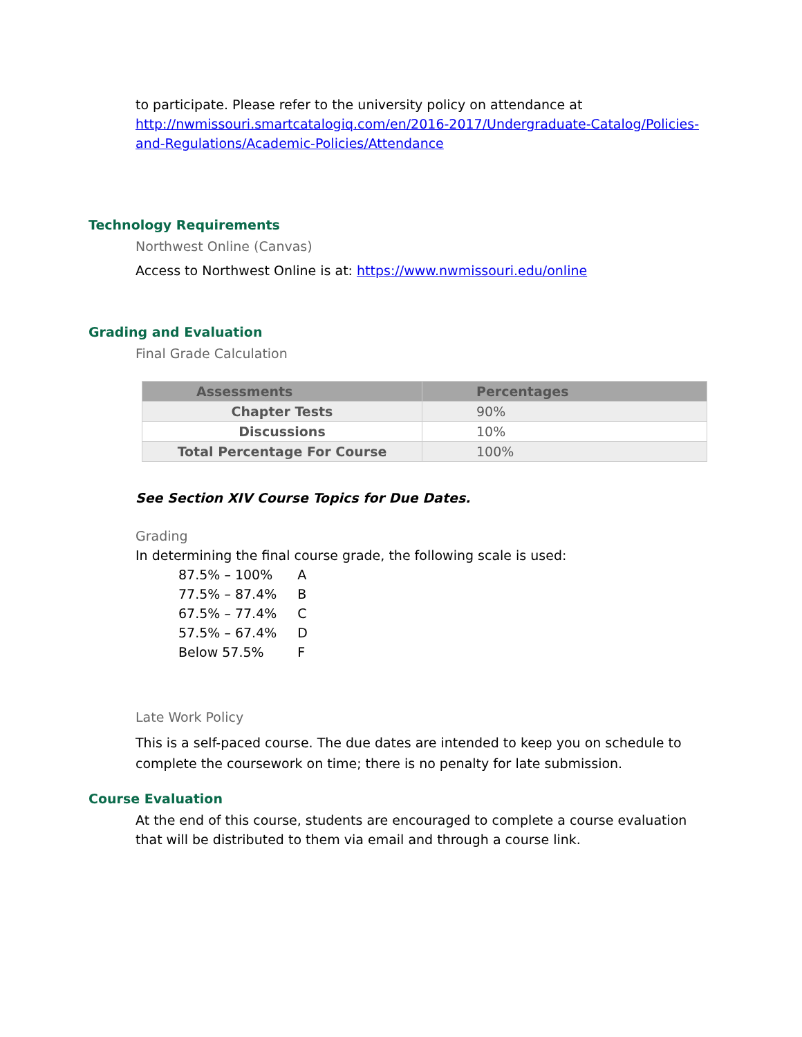to participate. Please refer to the university policy on attendance at http://nwmissouri.smartcatalogiq.com/en/2016-2017/Undergraduate-Catalog/Policies-and-Regulations/Academic-Policies/Attendance
Technology Requirements
Northwest Online (Canvas)
Access to Northwest Online is at: https://www.nwmissouri.edu/online
Grading and Evaluation
Final Grade Calculation
| Assessments | Percentages |
| --- | --- |
| Chapter Tests | 90% |
| Discussions | 10% |
| Total Percentage For Course | 100% |
See Section XIV Course Topics for Due Dates.
Grading
In determining the final course grade, the following scale is used:
| 87.5% – 100% | A |
| 77.5% – 87.4% | B |
| 67.5% – 77.4% | C |
| 57.5% – 67.4% | D |
| Below 57.5% | F |
Late Work Policy
This is a self-paced course. The due dates are intended to keep you on schedule to complete the coursework on time; there is no penalty for late submission.
Course Evaluation
At the end of this course, students are encouraged to complete a course evaluation that will be distributed to them via email and through a course link.